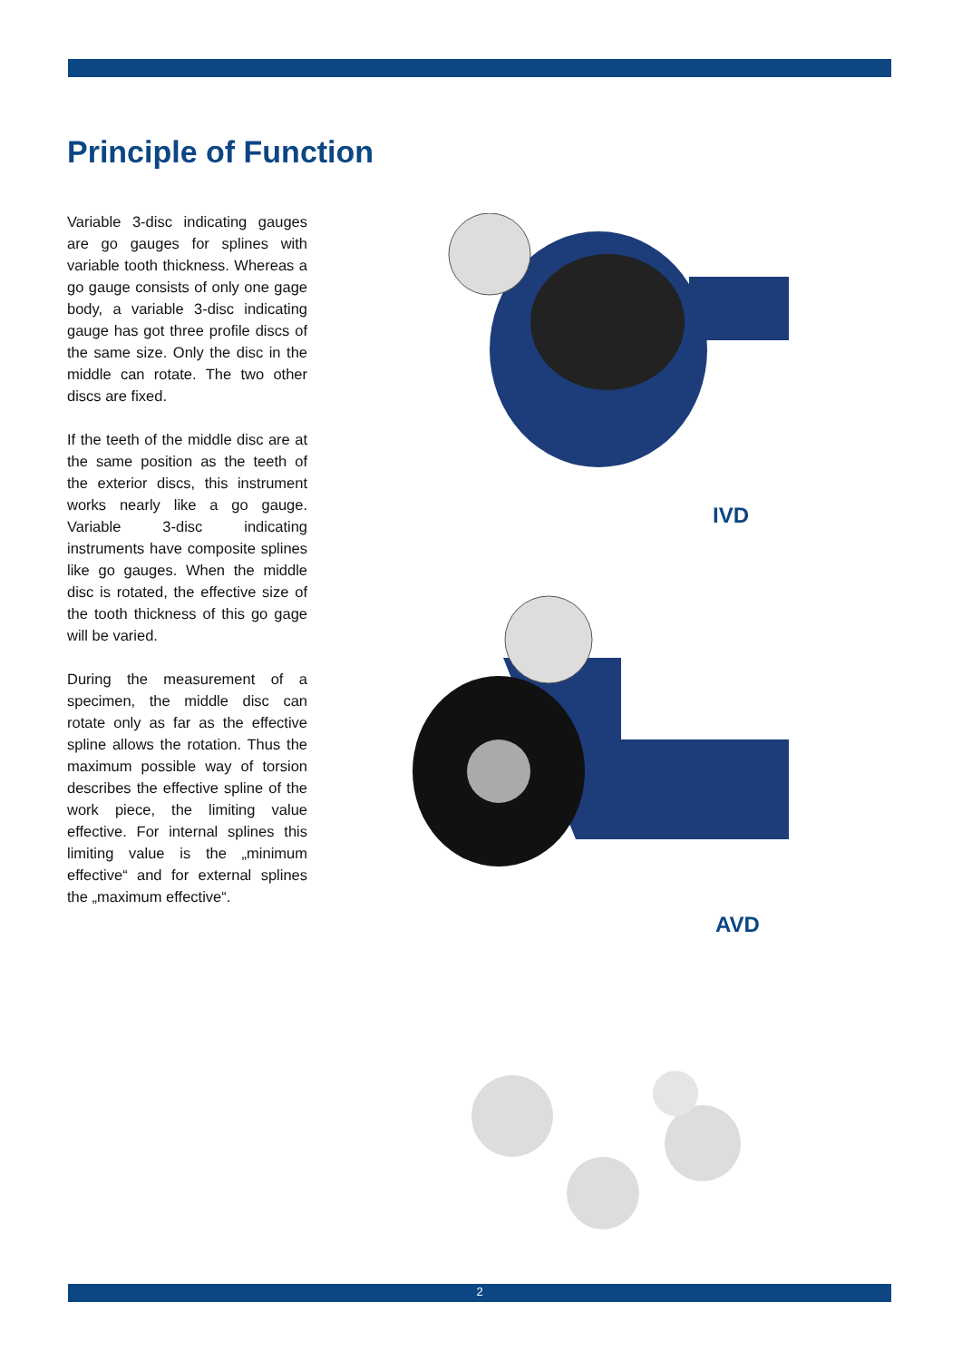Principle of Function
Variable 3-disc indicating gauges are go gauges for splines with variable tooth thickness. Whereas a go gauge consists of only one gage body, a variable 3-disc indicating gauge has got three profile discs of the same size. Only the disc in the middle can rotate. The two other discs are fixed.
If the teeth of the middle disc are at the same position as the teeth of the exterior discs, this instrument works nearly like a go gauge. Variable 3-disc indicating instruments have composite splines like go gauges. When the middle disc is rotated, the effective size of the tooth thickness of this go gage will be varied.
During the measurement of a specimen, the middle disc can rotate only as far as the effective spline allows the rotation. Thus the maximum possible way of torsion describes the effective spline of the work piece, the limiting value effective. For internal splines this limiting value is the „minimum effective“ and for external splines the „maximum effective“.
IVD
AVD
2